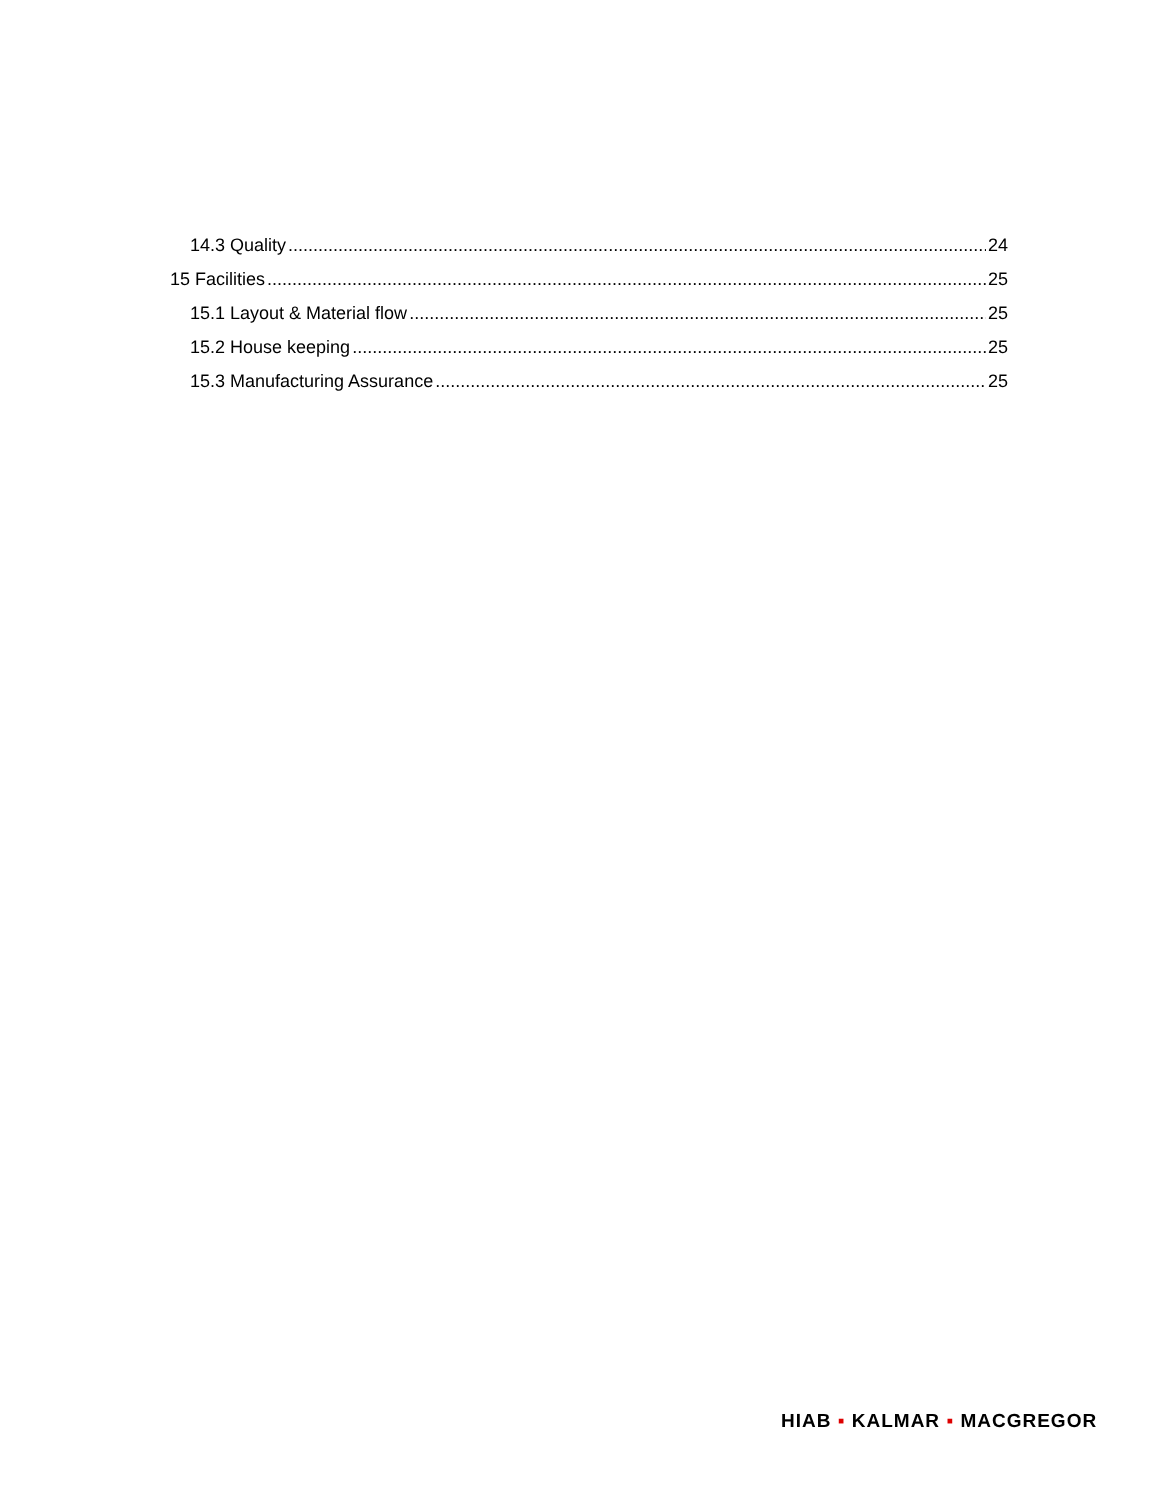14.3 Quality 24
15 Facilities 25
15.1 Layout & Material flow 25
15.2 House keeping 25
15.3 Manufacturing Assurance 25
HIAB ▪ KALMAR ▪ MACGREGOR